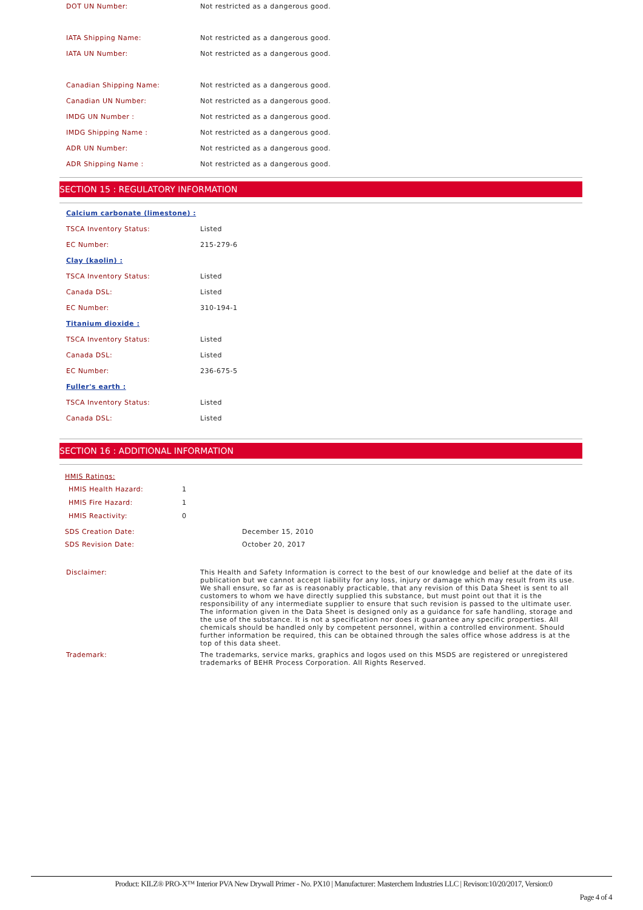| DOT UN Number: | Not restricted as a dangerous good. |
| IATA Shipping Name: | Not restricted as a dangerous good. |
| IATA UN Number: | Not restricted as a dangerous good. |
| Canadian Shipping Name: | Not restricted as a dangerous good. |
| Canadian UN Number: | Not restricted as a dangerous good. |
| IMDG UN Number : | Not restricted as a dangerous good. |
| IMDG Shipping Name : | Not restricted as a dangerous good. |
| ADR UN Number: | Not restricted as a dangerous good. |
| ADR Shipping Name : | Not restricted as a dangerous good. |
SECTION 15 : REGULATORY INFORMATION
| Calcium carbonate (limestone) : | |
| TSCA Inventory Status: | Listed |
| EC Number: | 215-279-6 |
| Clay (kaolin) : | |
| TSCA Inventory Status: | Listed |
| Canada DSL: | Listed |
| EC Number: | 310-194-1 |
| Titanium dioxide : | |
| TSCA Inventory Status: | Listed |
| Canada DSL: | Listed |
| EC Number: | 236-675-5 |
| Fuller's earth : | |
| TSCA Inventory Status: | Listed |
| Canada DSL: | Listed |
SECTION 16 : ADDITIONAL INFORMATION
HMIS Ratings:
| HMIS Health Hazard: | 1 |
| HMIS Fire Hazard: | 1 |
| HMIS Reactivity: | 0 |
| SDS Creation Date: | December 15, 2010 |
| SDS Revision Date: | October 20, 2017 |
| Disclaimer: | This Health and Safety Information is correct to the best of our knowledge and belief at the date of its publication but we cannot accept liability for any loss, injury or damage which may result from its use. We shall ensure, so far as is reasonably practicable, that any revision of this Data Sheet is sent to all customers to whom we have directly supplied this substance, but must point out that it is the responsibility of any intermediate supplier to ensure that such revision is passed to the ultimate user. The information given in the Data Sheet is designed only as a guidance for safe handling, storage and the use of the substance. It is not a specification nor does it guarantee any specific properties. All chemicals should be handled only by competent personnel, within a controlled environment. Should further information be required, this can be obtained through the sales office whose address is at the top of this data sheet. |
| Trademark: | The trademarks, service marks, graphics and logos used on this MSDS are registered or unregistered trademarks of BEHR Process Corporation. All Rights Reserved. |
Product: KILZ® PRO-X™ Interior PVA New Drywall Primer - No. PX10 | Manufacturer: Masterchem Industries LLC | Revison:10/20/2017, Version:0
Page 4 of 4